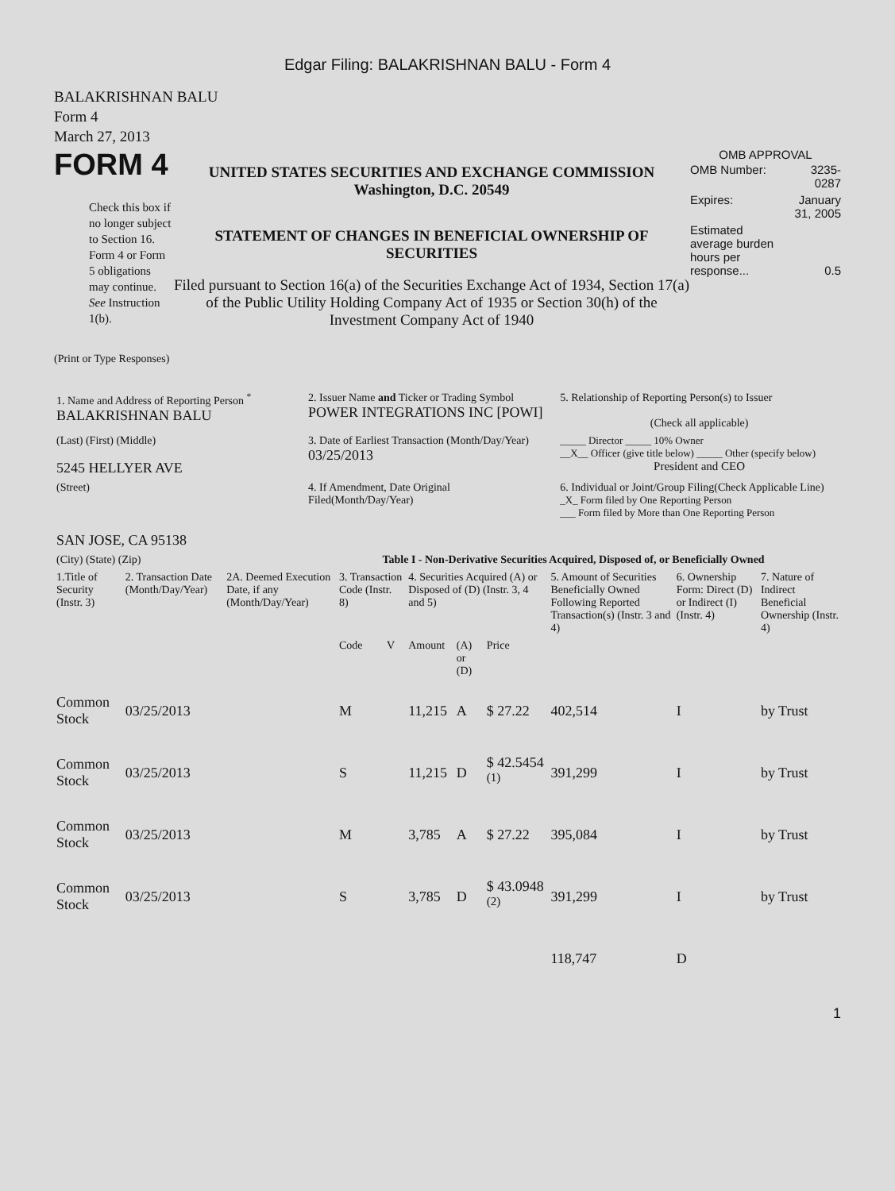Edgar Filing: BALAKRISHNAN BALU - Form 4
BALAKRISHNAN BALU
Form 4
March 27, 2013
FORM 4
Check this box if no longer subject to Section 16. Form 4 or Form 5 obligations may continue. See Instruction 1(b).
UNITED STATES SECURITIES AND EXCHANGE COMMISSION
Washington, D.C. 20549
STATEMENT OF CHANGES IN BENEFICIAL OWNERSHIP OF SECURITIES
Filed pursuant to Section 16(a) of the Securities Exchange Act of 1934, Section 17(a) of the Public Utility Holding Company Act of 1935 or Section 30(h) of the Investment Company Act of 1940
OMB APPROVAL
| OMB Number: | 3235-0287 |
| Expires: | January 31, 2005 |
| Estimated average burden hours per response... | 0.5 |
(Print or Type Responses)
| 1. Name and Address of Reporting Person <sup>*</sup> BALAKRISHNAN BALU | 2. Issuer Name and Ticker or Trading Symbol POWER INTEGRATIONS INC [POWI] | 5. Relationship of Reporting Person(s) to Issuer (Check all applicable) |
| (Last) (First) (Middle) 5245 HELLYER AVE | 3. Date of Earliest Transaction (Month/Day/Year) 03/25/2013 | _____ Director _____ 10% Owner __X__ Officer (give title below) _____ Other (specify below) President and CEO |
| (Street) SAN JOSE, CA 95138 | 4. If Amendment, Date Original Filed(Month/Day/Year) | 6. Individual or Joint/Group Filing(Check Applicable Line) _X_ Form filed by One Reporting Person ___ Form filed by More than One Reporting Person |
| (City) (State) (Zip) | Table I - Non-Derivative Securities Acquired, Disposed of, or Beneficially Owned | |
| 1.Title of Security (Instr. 3) | 2. Transaction Date (Month/Day/Year) | 2A. Deemed Execution Date, if any (Month/Day/Year) | 3. Transaction Code (Instr. 8) | | 4. Securities Acquired (A) or Disposed of (D) (Instr. 3, 4 and 5) | | | 5. Amount of Securities Beneficially Owned Following Reported Transaction(s) (Instr. 3 and 4) | 6. Ownership Form: Direct (D) or Indirect (I) (Instr. 4) | 7. Nature of Indirect Beneficial Ownership (Instr. 4) |
| --- | --- | --- | --- | --- | --- | --- | --- | --- | --- | --- |
| | | | Code | V | Amount | (A) or (D) | Price | | | |
| Common Stock | 03/25/2013 | | M | | 11,215 | A | $ 27.22 | 402,514 | I | by Trust |
| Common Stock | 03/25/2013 | | S | | 11,215 | D | $ 42.5454 <sup>(1)</sup> | 391,299 | I | by Trust |
| Common Stock | 03/25/2013 | | M | | 3,785 | A | $ 27.22 | 395,084 | I | by Trust |
| Common Stock | 03/25/2013 | | S | | 3,785 | D | $ 43.0948 <sup>(2)</sup> | 391,299 | I | by Trust |
| | | | | | | | | 118,747 | D | |
1